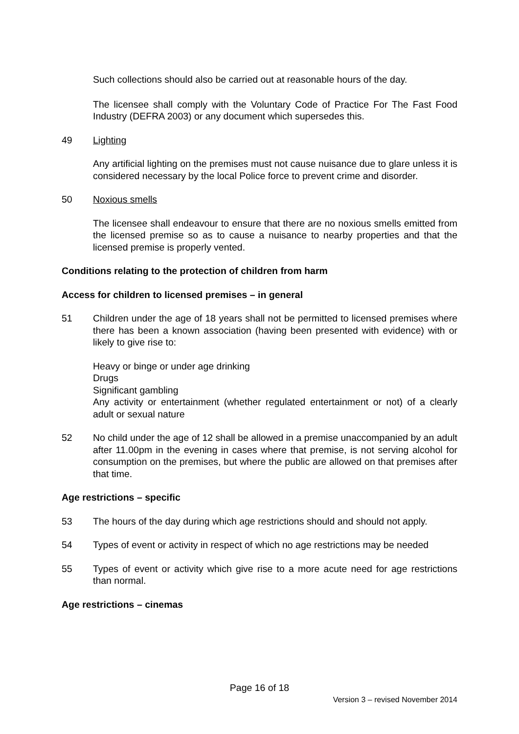Such collections should also be carried out at reasonable hours of the day.
The licensee shall comply with the Voluntary Code of Practice For The Fast Food Industry (DEFRA 2003) or any document which supersedes this.
49 Lighting
Any artificial lighting on the premises must not cause nuisance due to glare unless it is considered necessary by the local Police force to prevent crime and disorder.
50 Noxious smells
The licensee shall endeavour to ensure that there are no noxious smells emitted from the licensed premise so as to cause a nuisance to nearby properties and that the licensed premise is properly vented.
Conditions relating to the protection of children from harm
Access for children to licensed premises – in general
51 Children under the age of 18 years shall not be permitted to licensed premises where there has been a known association (having been presented with evidence) with or likely to give rise to:
Heavy or binge or under age drinking
Drugs
Significant gambling
Any activity or entertainment (whether regulated entertainment or not) of a clearly adult or sexual nature
52 No child under the age of 12 shall be allowed in a premise unaccompanied by an adult after 11.00pm in the evening in cases where that premise, is not serving alcohol for consumption on the premises, but where the public are allowed on that premises after that time.
Age restrictions – specific
53 The hours of the day during which age restrictions should and should not apply.
54 Types of event or activity in respect of which no age restrictions may be needed
55 Types of event or activity which give rise to a more acute need for age restrictions than normal.
Age restrictions – cinemas
Page 16 of 18
Version 3 – revised November 2014